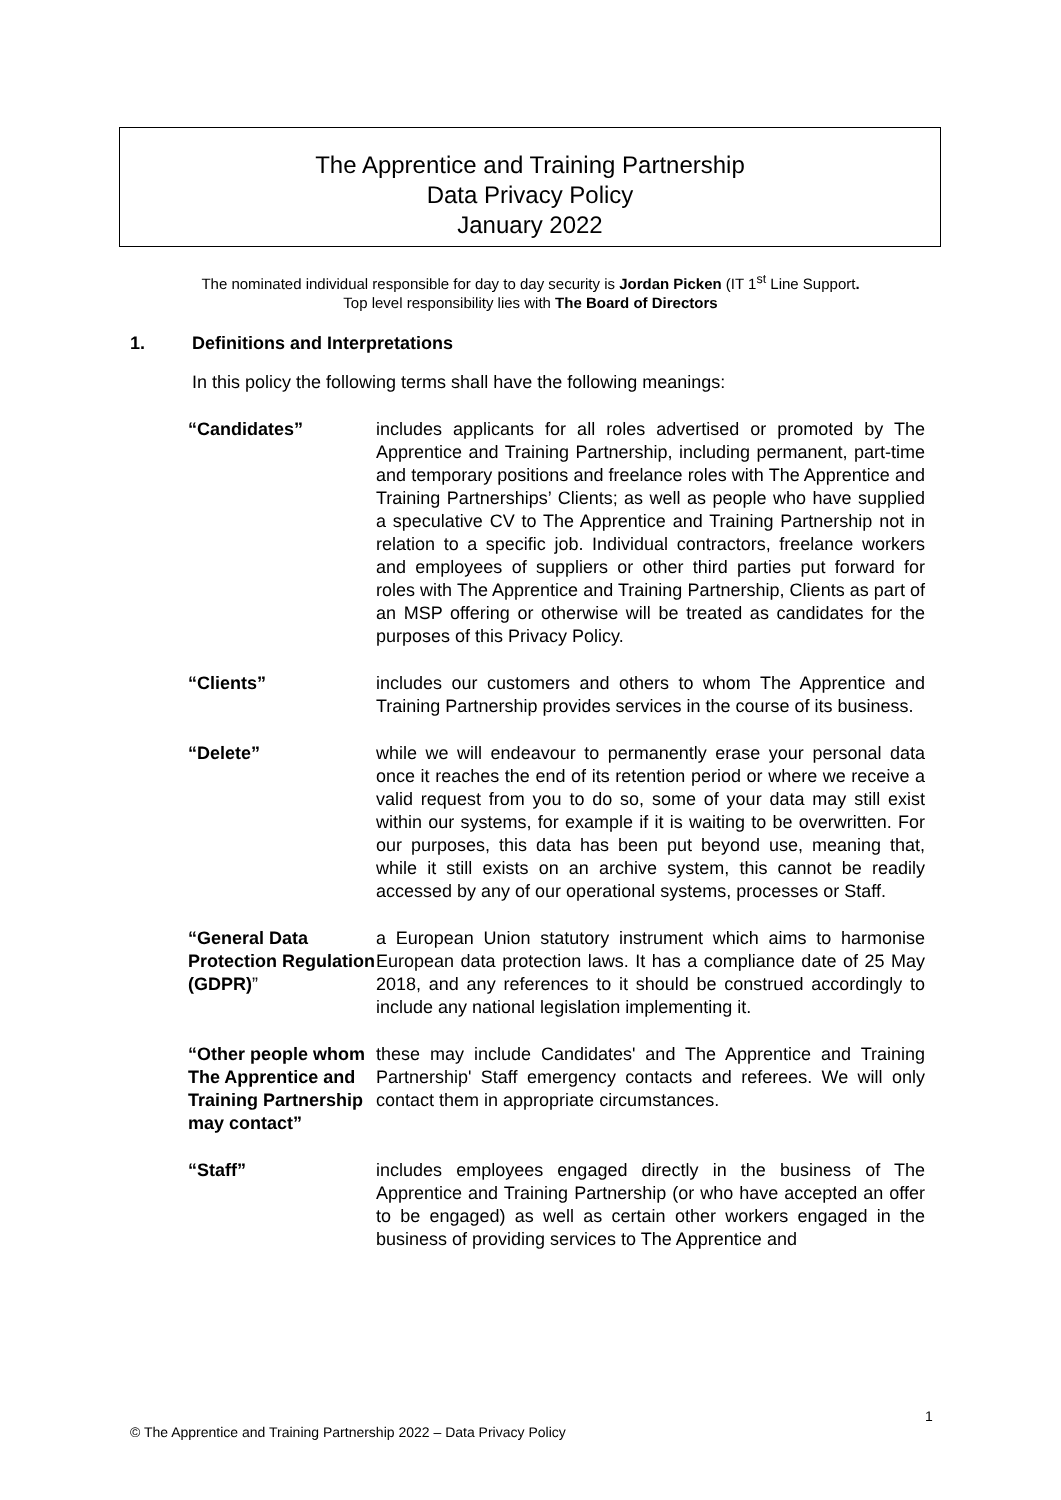The Apprentice and Training Partnership
Data Privacy Policy
January 2022
The nominated individual responsible for day to day security is Jordan Picken (IT 1<sup>st</sup> Line Support.
Top level responsibility lies with The Board of Directors
1. Definitions and Interpretations
In this policy the following terms shall have the following meanings:
“Candidates” includes applicants for all roles advertised or promoted by The Apprentice and Training Partnership, including permanent, part-time and temporary positions and freelance roles with The Apprentice and Training Partnerships’ Clients; as well as people who have supplied a speculative CV to The Apprentice and Training Partnership not in relation to a specific job. Individual contractors, freelance workers and employees of suppliers or other third parties put forward for roles with The Apprentice and Training Partnership, Clients as part of an MSP offering or otherwise will be treated as candidates for the purposes of this Privacy Policy.
“Clients” includes our customers and others to whom The Apprentice and Training Partnership provides services in the course of its business.
“Delete” while we will endeavour to permanently erase your personal data once it reaches the end of its retention period or where we receive a valid request from you to do so, some of your data may still exist within our systems, for example if it is waiting to be overwritten. For our purposes, this data has been put beyond use, meaning that, while it still exists on an archive system, this cannot be readily accessed by any of our operational systems, processes or Staff.
“General Data Protection Regulation (GDPR)”
a European Union statutory instrument which aims to harmonise European data protection laws. It has a compliance date of 25 May 2018, and any references to it should be construed accordingly to include any national legislation implementing it.
“Other people whom The Apprentice and Training Partnership may contact”
these may include Candidates' and The Apprentice and Training Partnership' Staff emergency contacts and referees. We will only contact them in appropriate circumstances.
“Staff” includes employees engaged directly in the business of The Apprentice and Training Partnership (or who have accepted an offer to be engaged) as well as certain other workers engaged in the business of providing services to The Apprentice and
1
© The Apprentice and Training Partnership 2022 – Data Privacy Policy